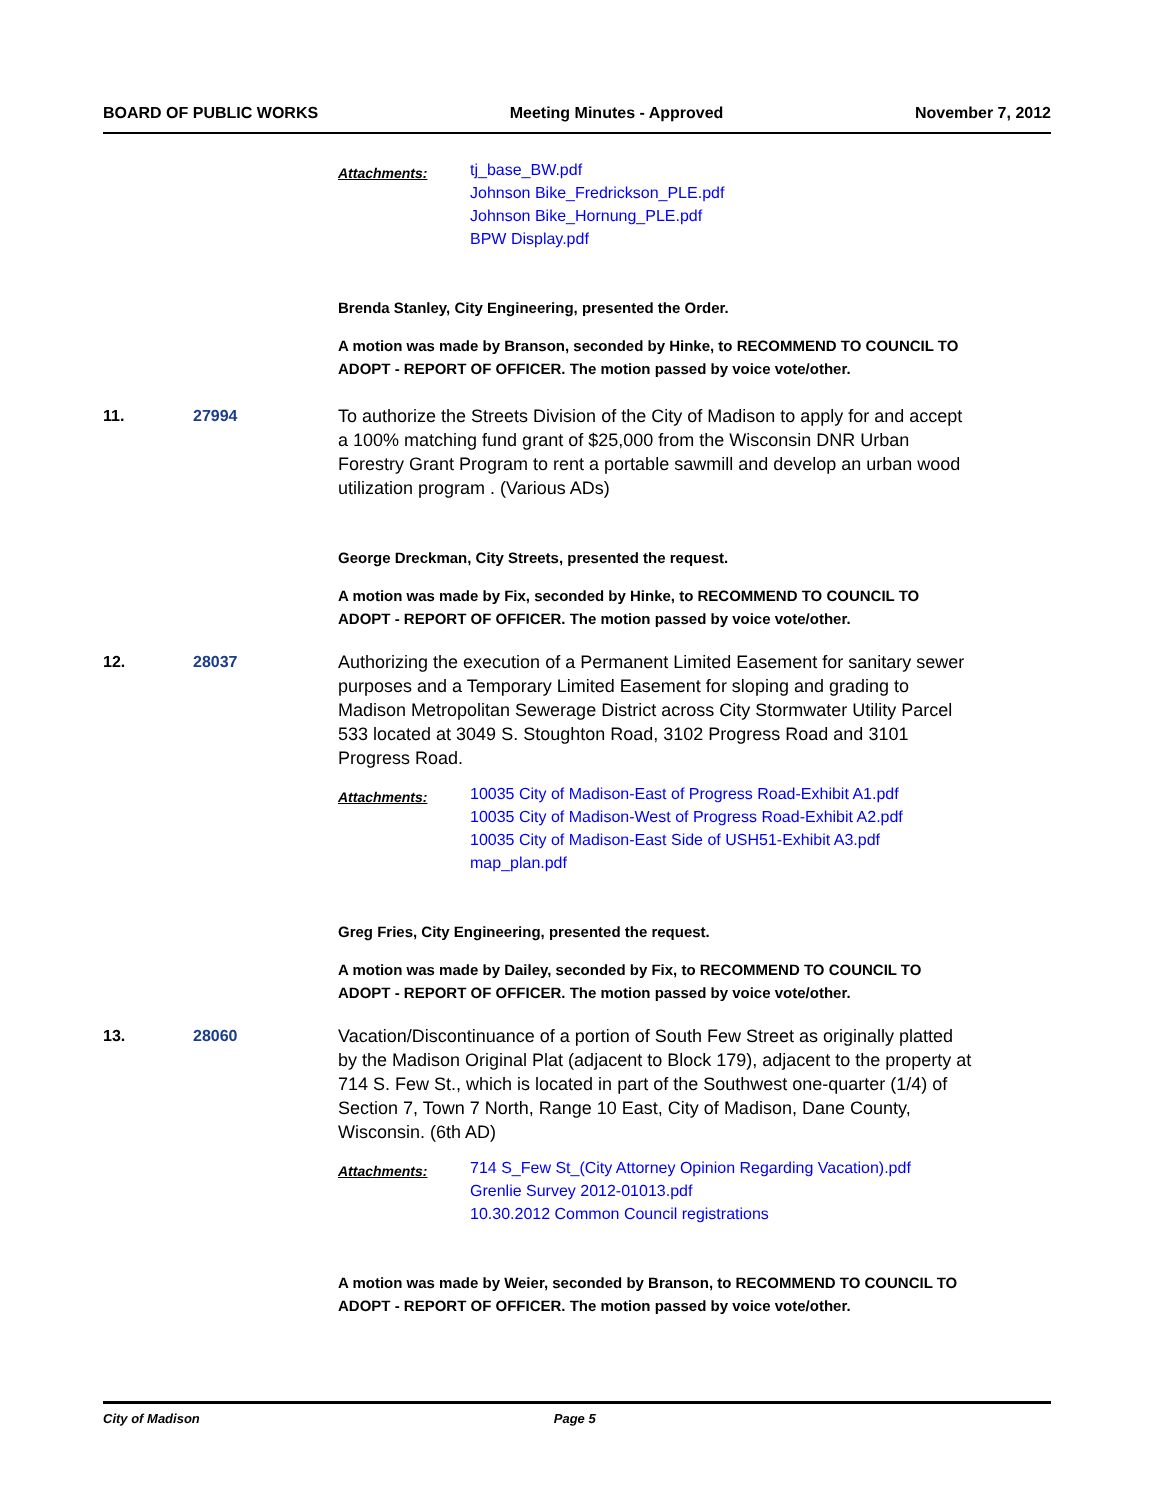BOARD OF PUBLIC WORKS Meeting Minutes - Approved November 7, 2012
Attachments:
tj_base_BW.pdf
Johnson Bike_Fredrickson_PLE.pdf
Johnson Bike_Hornung_PLE.pdf
BPW Display.pdf
Brenda Stanley, City Engineering, presented the Order.
A motion was made by Branson, seconded by Hinke, to RECOMMEND TO COUNCIL TO ADOPT - REPORT OF OFFICER. The motion passed by voice vote/other.
11. 27994 To authorize the Streets Division of the City of Madison to apply for and accept a 100% matching fund grant of $25,000 from the Wisconsin DNR Urban Forestry Grant Program to rent a portable sawmill and develop an urban wood utilization program . (Various ADs)
George Dreckman, City Streets, presented the request.
A motion was made by Fix, seconded by Hinke, to RECOMMEND TO COUNCIL TO ADOPT - REPORT OF OFFICER. The motion passed by voice vote/other.
12. 28037 Authorizing the execution of a Permanent Limited Easement for sanitary sewer purposes and a Temporary Limited Easement for sloping and grading to Madison Metropolitan Sewerage District across City Stormwater Utility Parcel 533 located at 3049 S. Stoughton Road, 3102 Progress Road and 3101 Progress Road.
Attachments:
10035 City of Madison-East of Progress Road-Exhibit A1.pdf
10035 City of Madison-West of Progress Road-Exhibit A2.pdf
10035 City of Madison-East Side of USH51-Exhibit A3.pdf
map_plan.pdf
Greg Fries, City Engineering, presented the request.
A motion was made by Dailey, seconded by Fix, to RECOMMEND TO COUNCIL TO ADOPT - REPORT OF OFFICER. The motion passed by voice vote/other.
13. 28060 Vacation/Discontinuance of a portion of South Few Street as originally platted by the Madison Original Plat (adjacent to Block 179), adjacent to the property at 714 S. Few St., which is located in part of the Southwest one-quarter (1/4) of Section 7, Town 7 North, Range 10 East, City of Madison, Dane County, Wisconsin. (6th AD)
Attachments:
714 S_Few St_(City Attorney Opinion Regarding Vacation).pdf
Grenlie Survey 2012-01013.pdf
10.30.2012 Common Council registrations
A motion was made by Weier, seconded by Branson, to RECOMMEND TO COUNCIL TO ADOPT - REPORT OF OFFICER. The motion passed by voice vote/other.
City of Madison Page 5